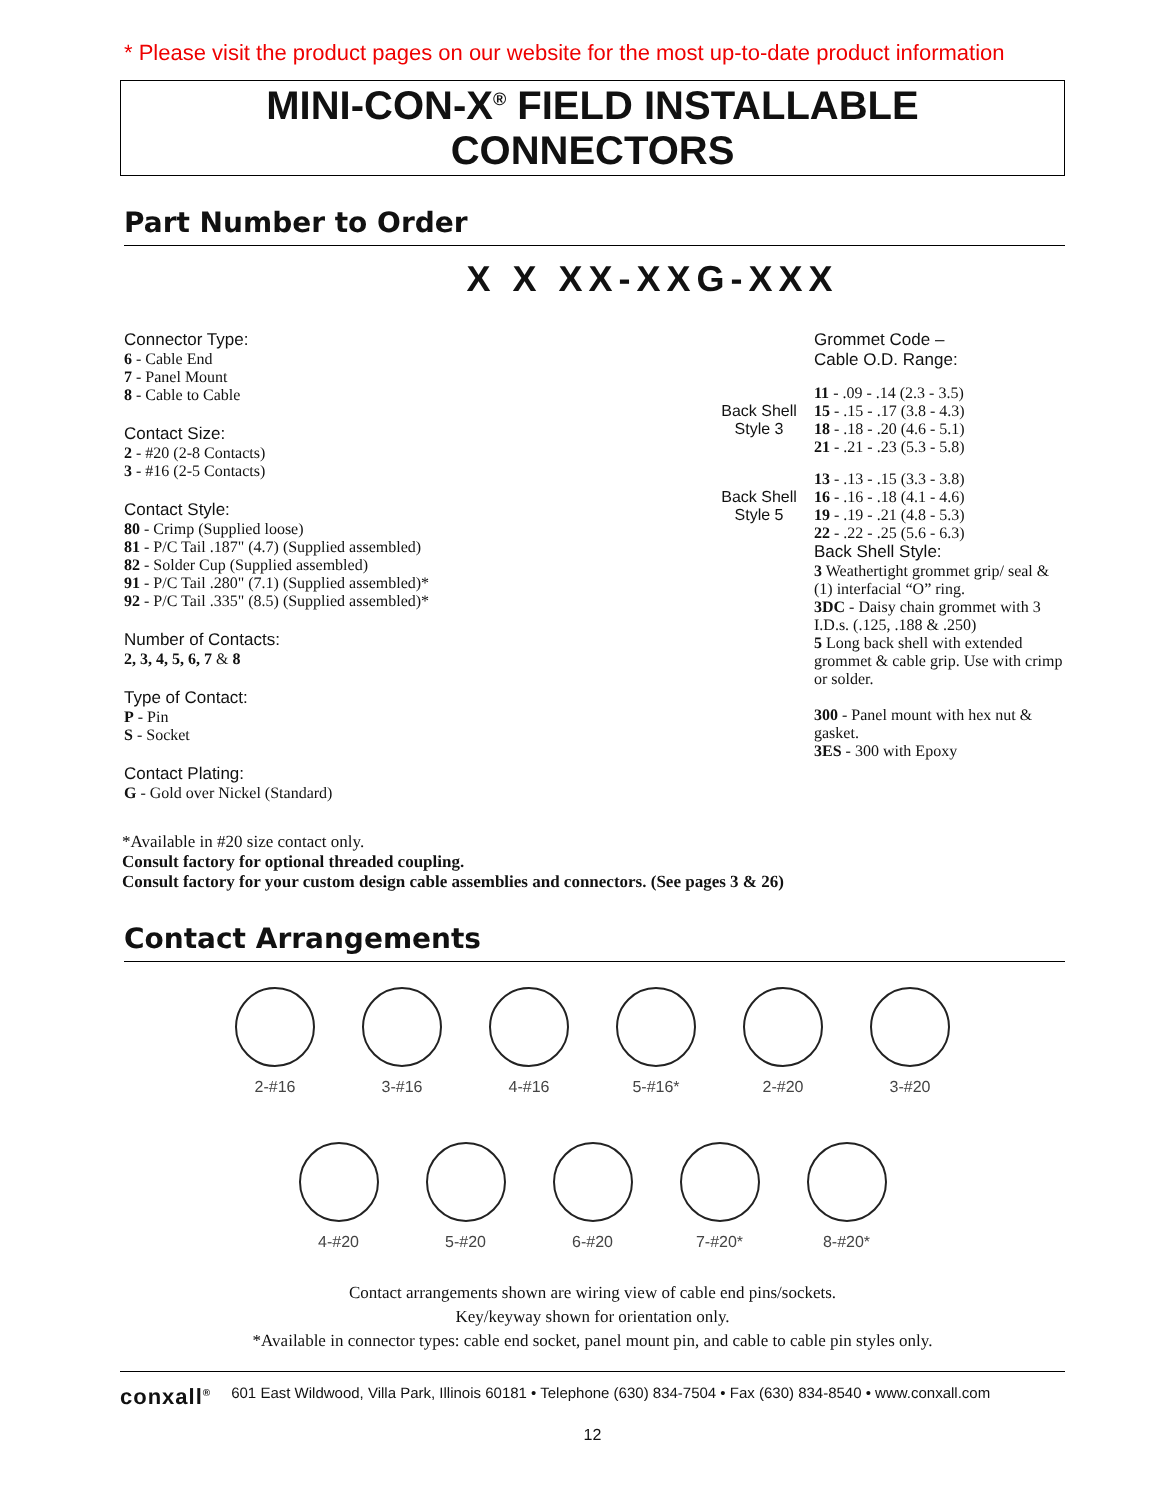* Please visit the product pages on our website for the most up-to-date product information
MINI-CON-X<sup>®</sup> FIELD INSTALLABLE CONNECTORS
Part Number to Order
X X XX-XXG-XXX
Connector Type:
6 - Cable End
7 - Panel Mount
8 - Cable to Cable
Contact Size:
2 - #20 (2-8 Contacts)
3 - #16 (2-5 Contacts)
Contact Style:
80 - Crimp (Supplied loose)
81 - P/C Tail .187" (4.7) (Supplied assembled)
82 - Solder Cup (Supplied assembled)
91 - P/C Tail .280" (7.1) (Supplied assembled)*
92 - P/C Tail .335" (8.5) (Supplied assembled)*
Number of Contacts:
2, 3, 4, 5, 6, 7 & 8
Type of Contact:
P - Pin
S - Socket
Contact Plating:
G - Gold over Nickel (Standard)
Grommet Code –
Cable O.D. Range:
Back Shell Style 3
11 - .09 - .14 (2.3 - 3.5)
15 - .15 - .17 (3.8 - 4.3)
18 - .18 - .20 (4.6 - 5.1)
21 - .21 - .23 (5.3 - 5.8)
Back Shell Style 5
13 - .13 - .15 (3.3 - 3.8)
16 - .16 - .18 (4.1 - 4.6)
19 - .19 - .21 (4.8 - 5.3)
22 - .22 - .25 (5.6 - 6.3)
Back Shell Style:
3 Weathertight grommet grip/ seal & (1) interfacial “O” ring.
3DC - Daisy chain grommet with 3 I.D.s. (.125, .188 & .250)
5 Long back shell with extended grommet & cable grip. Use with crimp or solder.
300 - Panel mount with hex nut & gasket.
3ES - 300 with Epoxy
*Available in #20 size contact only.
Consult factory for optional threaded coupling.
Consult factory for your custom design cable assemblies and connectors. (See pages 3 & 26)
Contact Arrangements
2-#16
3-#16
4-#16
5-#16*
2-#20
3-#20
4-#20
5-#20
6-#20
7-#20*
8-#20*
Contact arrangements shown are wiring view of cable end pins/sockets.
Key/keyway shown for orientation only.
*Available in connector types: cable end socket, panel mount pin, and cable to cable pin styles only.
conxall<sup>®</sup> 601 East Wildwood, Villa Park, Illinois 60181 • Telephone (630) 834-7504 • Fax (630) 834-8540 • www.conxall.com
12